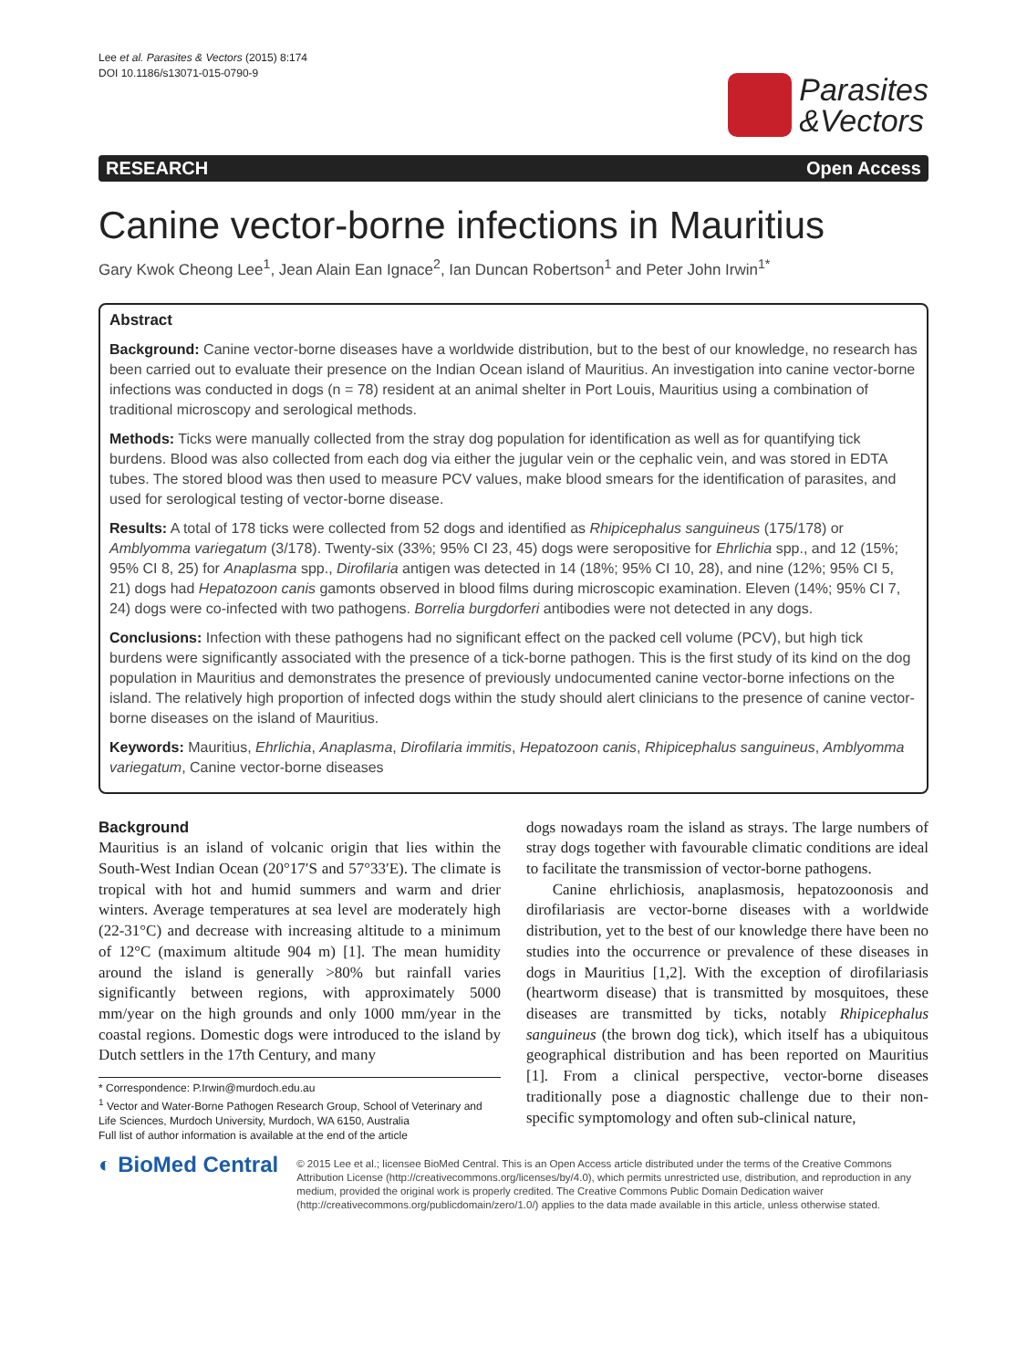Lee et al. Parasites & Vectors (2015) 8:174
DOI 10.1186/s13071-015-0790-9
Parasites
&Vectors
RESEARCH Open Access
Canine vector-borne infections in Mauritius
Gary Kwok Cheong Lee<sup>1</sup>, Jean Alain Ean Ignace<sup>2</sup>, Ian Duncan Robertson<sup>1</sup> and Peter John Irwin<sup>1*</sup>
Abstract
Background: Canine vector-borne diseases have a worldwide distribution, but to the best of our knowledge, no research has been carried out to evaluate their presence on the Indian Ocean island of Mauritius. An investigation into canine vector-borne infections was conducted in dogs (n = 78) resident at an animal shelter in Port Louis, Mauritius using a combination of traditional microscopy and serological methods.
Methods: Ticks were manually collected from the stray dog population for identification as well as for quantifying tick burdens. Blood was also collected from each dog via either the jugular vein or the cephalic vein, and was stored in EDTA tubes. The stored blood was then used to measure PCV values, make blood smears for the identification of parasites, and used for serological testing of vector-borne disease.
Results: A total of 178 ticks were collected from 52 dogs and identified as Rhipicephalus sanguineus (175/178) or Amblyomma variegatum (3/178). Twenty-six (33%; 95% CI 23, 45) dogs were seropositive for Ehrlichia spp., and 12 (15%; 95% CI 8, 25) for Anaplasma spp., Dirofilaria antigen was detected in 14 (18%; 95% CI 10, 28), and nine (12%; 95% CI 5, 21) dogs had Hepatozoon canis gamonts observed in blood films during microscopic examination. Eleven (14%; 95% CI 7, 24) dogs were co-infected with two pathogens. Borrelia burgdorferi antibodies were not detected in any dogs.
Conclusions: Infection with these pathogens had no significant effect on the packed cell volume (PCV), but high tick burdens were significantly associated with the presence of a tick-borne pathogen. This is the first study of its kind on the dog population in Mauritius and demonstrates the presence of previously undocumented canine vector-borne infections on the island. The relatively high proportion of infected dogs within the study should alert clinicians to the presence of canine vector-borne diseases on the island of Mauritius.
Keywords: Mauritius, Ehrlichia, Anaplasma, Dirofilaria immitis, Hepatozoon canis, Rhipicephalus sanguineus, Amblyomma variegatum, Canine vector-borne diseases
Background
Mauritius is an island of volcanic origin that lies within the South-West Indian Ocean (20°17′S and 57°33′E). The climate is tropical with hot and humid summers and warm and drier winters. Average temperatures at sea level are moderately high (22-31°C) and decrease with increasing altitude to a minimum of 12°C (maximum altitude 904 m) [1]. The mean humidity around the island is generally >80% but rainfall varies significantly between regions, with approximately 5000 mm/year on the high grounds and only 1000 mm/year in the coastal regions. Domestic dogs were introduced to the island by Dutch settlers in the 17th Century, and many
* Correspondence: P.Irwin@murdoch.edu.au
<sup>1</sup> Vector and Water-Borne Pathogen Research Group, School of Veterinary and Life Sciences, Murdoch University, Murdoch, WA 6150, Australia
Full list of author information is available at the end of the article
dogs nowadays roam the island as strays. The large numbers of stray dogs together with favourable climatic conditions are ideal to facilitate the transmission of vector-borne pathogens.
Canine ehrlichiosis, anaplasmosis, hepatozoonosis and dirofilariasis are vector-borne diseases with a worldwide distribution, yet to the best of our knowledge there have been no studies into the occurrence or prevalence of these diseases in dogs in Mauritius [1,2]. With the exception of dirofilariasis (heartworm disease) that is transmitted by mosquitoes, these diseases are transmitted by ticks, notably Rhipicephalus sanguineus (the brown dog tick), which itself has a ubiquitous geographical distribution and has been reported on Mauritius [1]. From a clinical perspective, vector-borne diseases traditionally pose a diagnostic challenge due to their non-specific symptomology and often sub-clinical nature,
◐ BioMed Central
© 2015 Lee et al.; licensee BioMed Central. This is an Open Access article distributed under the terms of the Creative Commons Attribution License (http://creativecommons.org/licenses/by/4.0), which permits unrestricted use, distribution, and reproduction in any medium, provided the original work is properly credited. The Creative Commons Public Domain Dedication waiver (http://creativecommons.org/publicdomain/zero/1.0/) applies to the data made available in this article, unless otherwise stated.